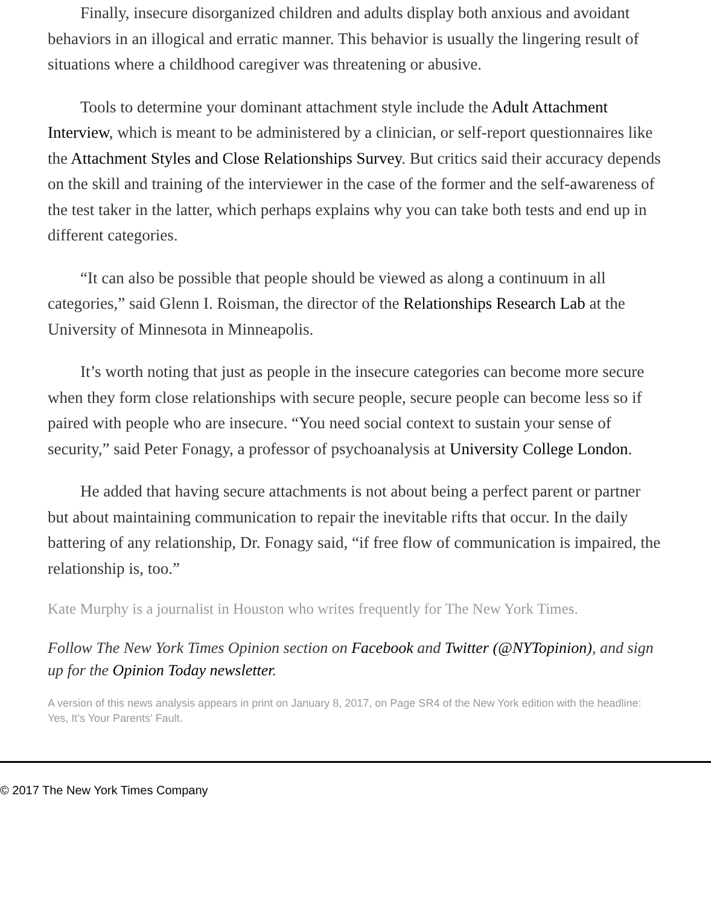Finally, insecure disorganized children and adults display both anxious and avoidant behaviors in an illogical and erratic manner. This behavior is usually the lingering result of situations where a childhood caregiver was threatening or abusive.
Tools to determine your dominant attachment style include the Adult Attachment Interview, which is meant to be administered by a clinician, or self-report questionnaires like the Attachment Styles and Close Relationships Survey. But critics said their accuracy depends on the skill and training of the interviewer in the case of the former and the self-awareness of the test taker in the latter, which perhaps explains why you can take both tests and end up in different categories.
“It can also be possible that people should be viewed as along a continuum in all categories,” said Glenn I. Roisman, the director of the Relationships Research Lab at the University of Minnesota in Minneapolis.
It’s worth noting that just as people in the insecure categories can become more secure when they form close relationships with secure people, secure people can become less so if paired with people who are insecure. “You need social context to sustain your sense of security,” said Peter Fonagy, a professor of psychoanalysis at University College London.
He added that having secure attachments is not about being a perfect parent or partner but about maintaining communication to repair the inevitable rifts that occur. In the daily battering of any relationship, Dr. Fonagy said, “if free flow of communication is impaired, the relationship is, too.”
Kate Murphy is a journalist in Houston who writes frequently for The New York Times.
Follow The New York Times Opinion section on Facebook and Twitter (@NYTopinion), and sign up for the Opinion Today newsletter.
A version of this news analysis appears in print on January 8, 2017, on Page SR4 of the New York edition with the headline: Yes, It’s Your Parents’ Fault.
© 2017 The New York Times Company